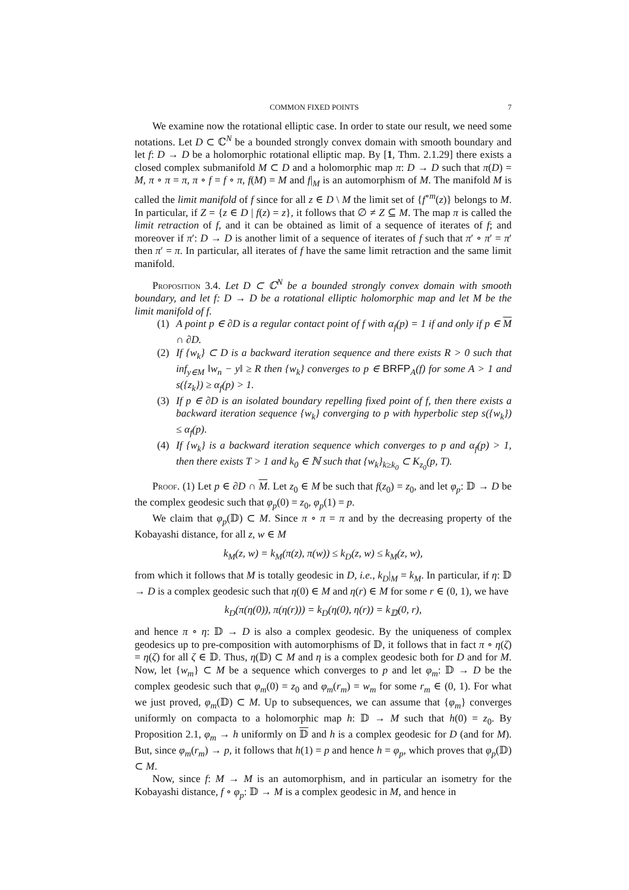COMMON FIXED POINTS 7
We examine now the rotational elliptic case. In order to state our result, we need some notations. Let D ⊂ ℂ<sup>N</sup> be a bounded strongly convex domain with smooth boundary and let f: D → D be a holomorphic rotational elliptic map. By [1, Thm. 2.1.29] there exists a closed complex submanifold M ⊂ D and a holomorphic map π: D → D such that π(D) = M, π ∘ π = π, π ∘ f = f ∘ π, f(M) = M and f|<sub>M</sub> is an automorphism of M. The manifold M is called the limit manifold of f since for all z ∈ D \ M the limit set of {f<sup>∘m</sup>(z)} belongs to M. In particular, if Z = {z ∈ D | f(z) = z}, it follows that ∅ ≠ Z ⊆ M. The map π is called the limit retraction of f, and it can be obtained as limit of a sequence of iterates of f; and moreover if π′: D → D is another limit of a sequence of iterates of f such that π′ ∘ π′ = π′ then π′ = π. In particular, all iterates of f have the same limit retraction and the same limit manifold.
Proposition 3.4. Let D ⊂ ℂ<sup>N</sup> be a bounded strongly convex domain with smooth boundary, and let f: D → D be a rotational elliptic holomorphic map and let M be the limit manifold of f.
(1) A point p ∈ ∂D is a regular contact point of f with α<sub>f</sub>(p) = 1 if and only if p ∈ M ∩ ∂D.
(2) If {w<sub>k</sub>} ⊂ D is a backward iteration sequence and there exists R > 0 such that inf<sub>y∈M</sub> ‖w<sub>n</sub> − y‖ ≥ R then {w<sub>k</sub>} converges to p ∈ BRFP<sub>A</sub>(f) for some A > 1 and s({z<sub>k</sub>}) ≥ α<sub>f</sub>(p) > 1.
(3) If p ∈ ∂D is an isolated boundary repelling fixed point of f, then there exists a backward iteration sequence {w<sub>k</sub>} converging to p with hyperbolic step s({w<sub>k</sub>}) ≤ α<sub>f</sub>(p).
(4) If {w<sub>k</sub>} is a backward iteration sequence which converges to p and α<sub>f</sub>(p) > 1, then there exists T > 1 and k<sub>0</sub> ∈ ℕ such that {w<sub>k</sub>}<sub>k≥k<sub>0</sub></sub> ⊂ K<sub>z<sub>0</sub></sub>(p, T).
Proof. (1) Let p ∈ ∂D ∩ M. Let z<sub>0</sub> ∈ M be such that f(z<sub>0</sub>) = z<sub>0</sub>, and let φ<sub>p</sub>: 𝔻 → D be the complex geodesic such that φ<sub>p</sub>(0) = z<sub>0</sub>, φ<sub>p</sub>(1) = p.
We claim that φ<sub>p</sub>(𝔻) ⊂ M. Since π ∘ π = π and by the decreasing property of the Kobayashi distance, for all z, w ∈ M
k<sub>M</sub>(z, w) = k<sub>M</sub>(π(z), π(w)) ≤ k<sub>D</sub>(z, w) ≤ k<sub>M</sub>(z, w),
from which it follows that M is totally geodesic in D, i.e., k<sub>D</sub>|<sub>M</sub> = k<sub>M</sub>. In particular, if η: 𝔻 → D is a complex geodesic such that η(0) ∈ M and η(r) ∈ M for some r ∈ (0, 1), we have
k<sub>D</sub>(π(η(0)), π(η(r))) = k<sub>D</sub>(η(0), η(r)) = k<sub>𝔻</sub>(0, r),
and hence π ∘ η: 𝔻 → D is also a complex geodesic. By the uniqueness of complex geodesics up to pre-composition with automorphisms of 𝔻, it follows that in fact π ∘ η(ζ) = η(ζ) for all ζ ∈ 𝔻. Thus, η(𝔻) ⊂ M and η is a complex geodesic both for D and for M. Now, let {w<sub>m</sub>} ⊂ M be a sequence which converges to p and let φ<sub>m</sub>: 𝔻 → D be the complex geodesic such that φ<sub>m</sub>(0) = z<sub>0</sub> and φ<sub>m</sub>(r<sub>m</sub>) = w<sub>m</sub> for some r<sub>m</sub> ∈ (0, 1). For what we just proved, φ<sub>m</sub>(𝔻) ⊂ M. Up to subsequences, we can assume that {φ<sub>m</sub>} converges uniformly on compacta to a holomorphic map h: 𝔻 → M such that h(0) = z<sub>0</sub>. By Proposition 2.1, φ<sub>m</sub> → h uniformly on 𝔻 and h is a complex geodesic for D (and for M). But, since φ<sub>m</sub>(r<sub>m</sub>) → p, it follows that h(1) = p and hence h = φ<sub>p</sub>, which proves that φ<sub>p</sub>(𝔻) ⊂ M.
Now, since f: M → M is an automorphism, and in particular an isometry for the Kobayashi distance, f ∘ φ<sub>p</sub>: 𝔻 → M is a complex geodesic in M, and hence in